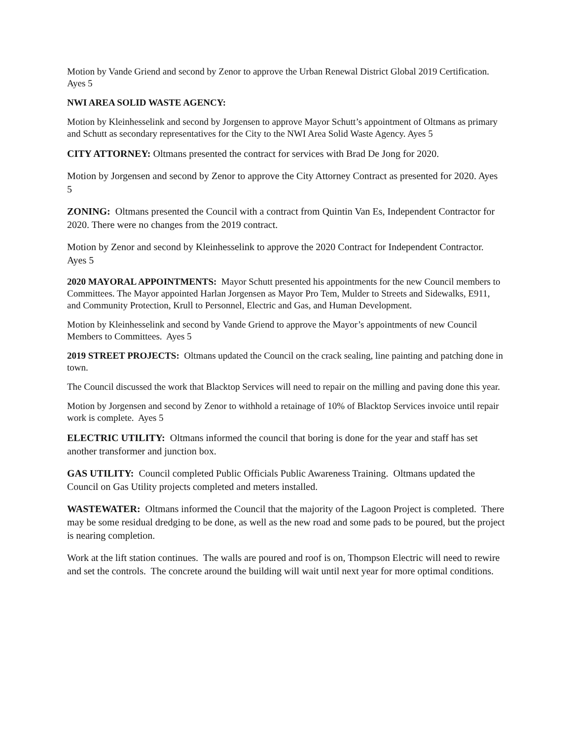Motion by Vande Griend and second by Zenor to approve the Urban Renewal District Global 2019 Certification. Ayes 5
NWI AREA SOLID WASTE AGENCY:
Motion by Kleinhesselink and second by Jorgensen to approve Mayor Schutt’s appointment of Oltmans as primary and Schutt as secondary representatives for the City to the NWI Area Solid Waste Agency. Ayes 5
CITY ATTORNEY: Oltmans presented the contract for services with Brad De Jong for 2020.
Motion by Jorgensen and second by Zenor to approve the City Attorney Contract as presented for 2020. Ayes 5
ZONING: Oltmans presented the Council with a contract from Quintin Van Es, Independent Contractor for 2020. There were no changes from the 2019 contract.
Motion by Zenor and second by Kleinhesselink to approve the 2020 Contract for Independent Contractor. Ayes 5
2020 MAYORAL APPOINTMENTS: Mayor Schutt presented his appointments for the new Council members to Committees. The Mayor appointed Harlan Jorgensen as Mayor Pro Tem, Mulder to Streets and Sidewalks, E911, and Community Protection, Krull to Personnel, Electric and Gas, and Human Development.
Motion by Kleinhesselink and second by Vande Griend to approve the Mayor’s appointments of new Council Members to Committees. Ayes 5
2019 STREET PROJECTS: Oltmans updated the Council on the crack sealing, line painting and patching done in town.
The Council discussed the work that Blacktop Services will need to repair on the milling and paving done this year.
Motion by Jorgensen and second by Zenor to withhold a retainage of 10% of Blacktop Services invoice until repair work is complete. Ayes 5
ELECTRIC UTILITY: Oltmans informed the council that boring is done for the year and staff has set another transformer and junction box.
GAS UTILITY: Council completed Public Officials Public Awareness Training. Oltmans updated the Council on Gas Utility projects completed and meters installed.
WASTEWATER: Oltmans informed the Council that the majority of the Lagoon Project is completed. There may be some residual dredging to be done, as well as the new road and some pads to be poured, but the project is nearing completion.
Work at the lift station continues. The walls are poured and roof is on, Thompson Electric will need to rewire and set the controls. The concrete around the building will wait until next year for more optimal conditions.